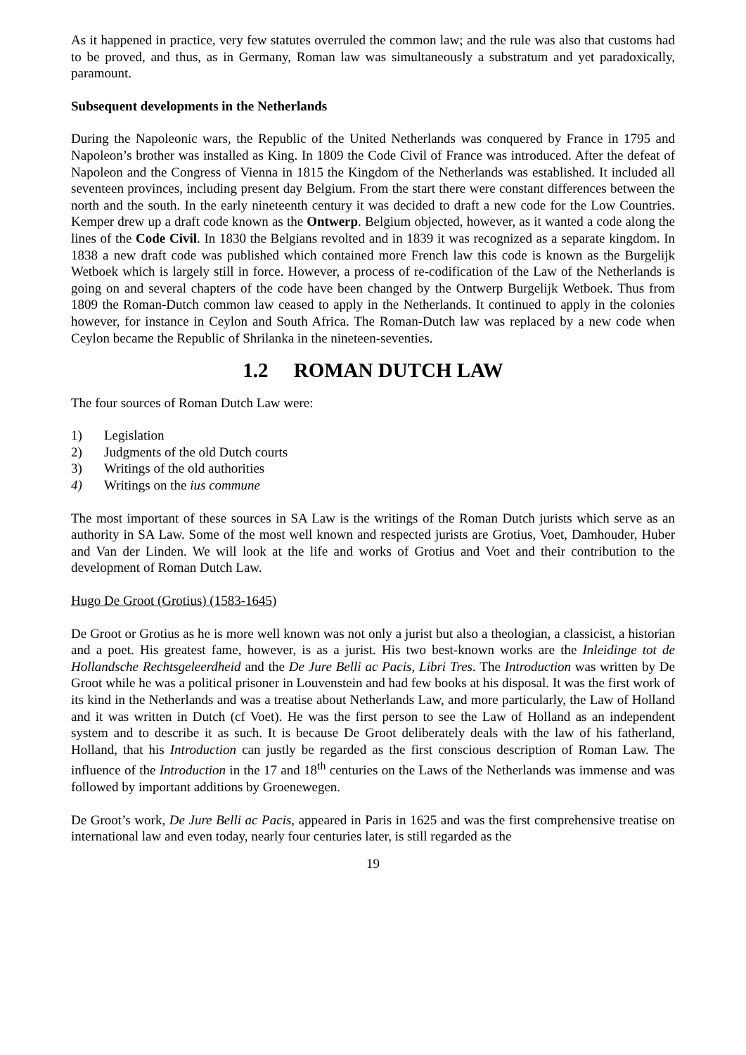As it happened in practice, very few statutes overruled the common law; and the rule was also that customs had to be proved, and thus, as in Germany, Roman law was simultaneously a substratum and yet paradoxically, paramount.
Subsequent developments in the Netherlands
During the Napoleonic wars, the Republic of the United Netherlands was conquered by France in 1795 and Napoleon’s brother was installed as King. In 1809 the Code Civil of France was introduced. After the defeat of Napoleon and the Congress of Vienna in 1815 the Kingdom of the Netherlands was established. It included all seventeen provinces, including present day Belgium. From the start there were constant differences between the north and the south. In the early nineteenth century it was decided to draft a new code for the Low Countries. Kemper drew up a draft code known as the Ontwerp. Belgium objected, however, as it wanted a code along the lines of the Code Civil. In 1830 the Belgians revolted and in 1839 it was recognized as a separate kingdom. In 1838 a new draft code was published which contained more French law this code is known as the Burgelijk Wetboek which is largely still in force. However, a process of re-codification of the Law of the Netherlands is going on and several chapters of the code have been changed by the Ontwerp Burgelijk Wetboek. Thus from 1809 the Roman-Dutch common law ceased to apply in the Netherlands. It continued to apply in the colonies however, for instance in Ceylon and South Africa. The Roman-Dutch law was replaced by a new code when Ceylon became the Republic of Shrilanka in the nineteen-seventies.
1.2 ROMAN DUTCH LAW
The four sources of Roman Dutch Law were:
1) Legislation
2) Judgments of the old Dutch courts
3) Writings of the old authorities
4) Writings on the ius commune
The most important of these sources in SA Law is the writings of the Roman Dutch jurists which serve as an authority in SA Law. Some of the most well known and respected jurists are Grotius, Voet, Damhouder, Huber and Van der Linden. We will look at the life and works of Grotius and Voet and their contribution to the development of Roman Dutch Law.
Hugo De Groot (Grotius) (1583-1645)
De Groot or Grotius as he is more well known was not only a jurist but also a theologian, a classicist, a historian and a poet. His greatest fame, however, is as a jurist. His two best-known works are the Inleidinge tot de Hollandsche Rechtsgeleerdheid and the De Jure Belli ac Pacis, Libri Tres. The Introduction was written by De Groot while he was a political prisoner in Louvenstein and had few books at his disposal. It was the first work of its kind in the Netherlands and was a treatise about Netherlands Law, and more particularly, the Law of Holland and it was written in Dutch (cf Voet). He was the first person to see the Law of Holland as an independent system and to describe it as such. It is because De Groot deliberately deals with the law of his fatherland, Holland, that his Introduction can justly be regarded as the first conscious description of Roman Law. The influence of the Introduction in the 17 and 18<sup>th</sup> centuries on the Laws of the Netherlands was immense and was followed by important additions by Groenewegen.
De Groot’s work, De Jure Belli ac Pacis, appeared in Paris in 1625 and was the first comprehensive treatise on international law and even today, nearly four centuries later, is still regarded as the
19